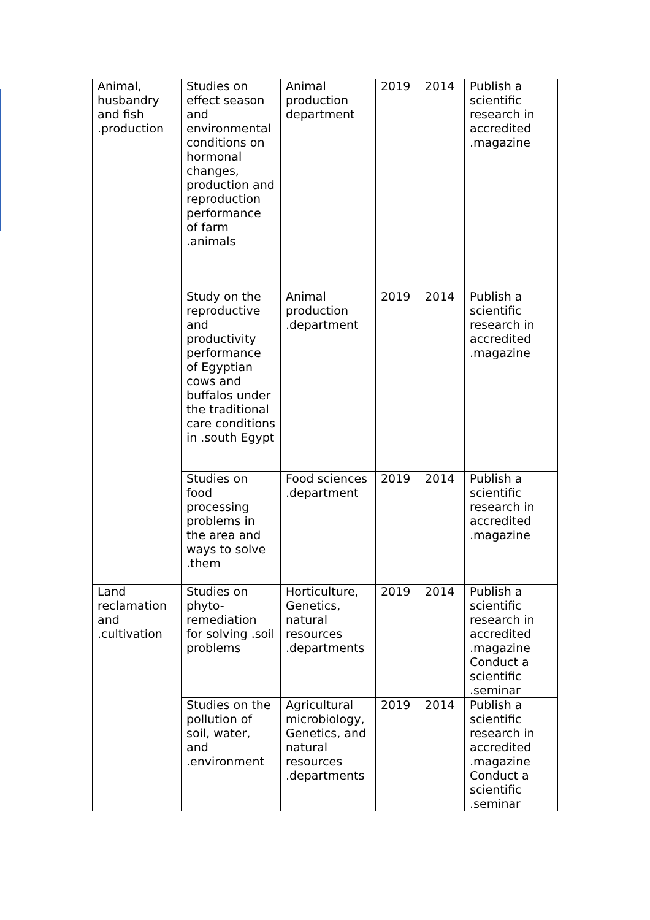| Animal, husbandry and fish .production | Studies on effect season and environmental conditions on hormonal changes, production and reproduction performance of farm .animals | Animal production department | 2019 | 2014 | Publish a scientific research in accredited .magazine |
| | Study on the reproductive and productivity performance of Egyptian cows and buffalos under the traditional care conditions in .south Egypt | Animal production .department | 2019 | 2014 | Publish a scientific research in accredited .magazine |
| | Studies on food processing problems in the area and ways to solve .them | Food sciences .department | 2019 | 2014 | Publish a scientific research in accredited .magazine |
| Land reclamation and .cultivation | Studies on phyto-remediation for solving .soil problems | Horticulture, Genetics, natural resources .departments | 2019 | 2014 | Publish a scientific research in accredited .magazine Conduct a scientific .seminar |
| | Studies on the pollution of soil, water, and .environment | Agricultural microbiology, Genetics, and natural resources .departments | 2019 | 2014 | Publish a scientific research in accredited .magazine Conduct a scientific .seminar |